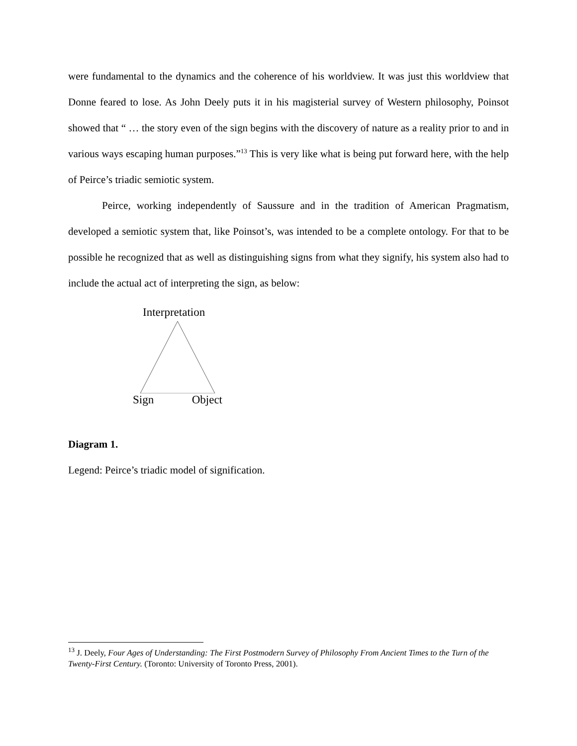were fundamental to the dynamics and the coherence of his worldview. It was just this worldview that Donne feared to lose. As John Deely puts it in his magisterial survey of Western philosophy, Poinsot showed that “ … the story even of the sign begins with the discovery of nature as a reality prior to and in various ways escaping human purposes.”<sup>13</sup> This is very like what is being put forward here, with the help of Peirce’s triadic semiotic system.
Peirce, working independently of Saussure and in the tradition of American Pragmatism, developed a semiotic system that, like Poinsot’s, was intended to be a complete ontology. For that to be possible he recognized that as well as distinguishing signs from what they signify, his system also had to include the actual act of interpreting the sign, as below:
Interpretation
Sign Object
Diagram 1.
Legend: Peirce’s triadic model of signification.
<sup>13</sup> J. Deely, Four Ages of Understanding: The First Postmodern Survey of Philosophy From Ancient Times to the Turn of the Twenty-First Century. (Toronto: University of Toronto Press, 2001).